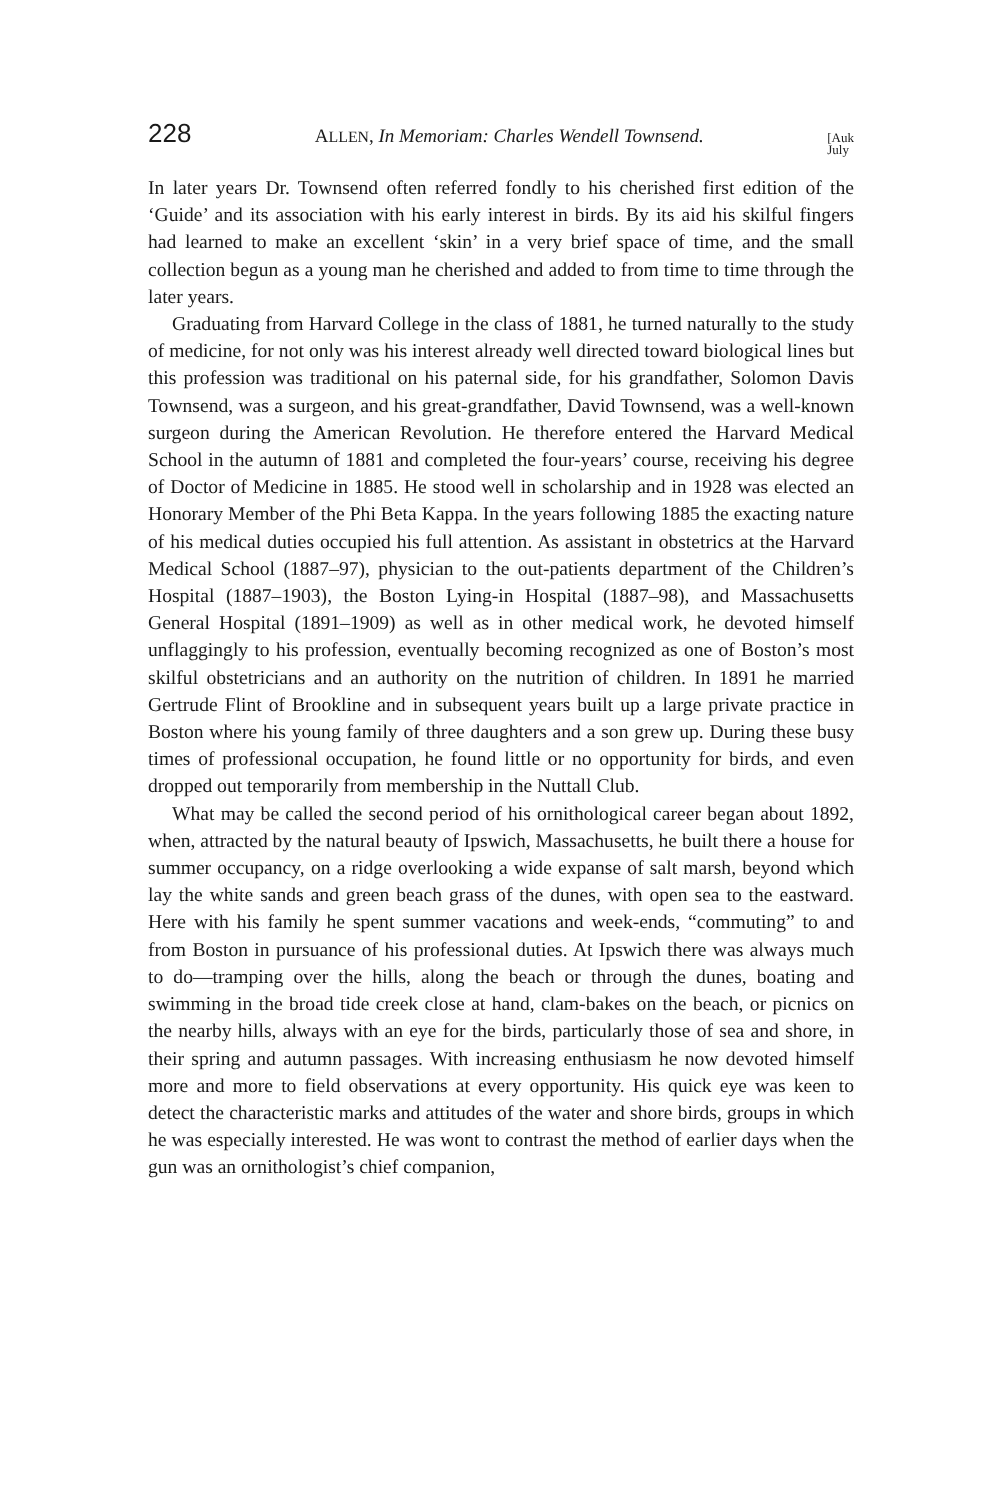228 ALLEN, In Memoriam: Charles Wendell Townsend. [Auk
July
In later years Dr. Townsend often referred fondly to his cherished first edition of the ‘Guide’ and its association with his early interest in birds. By its aid his skilful fingers had learned to make an excellent ‘skin’ in a very brief space of time, and the small collection begun as a young man he cherished and added to from time to time through the later years.
Graduating from Harvard College in the class of 1881, he turned naturally to the study of medicine, for not only was his interest already well directed toward biological lines but this profession was traditional on his paternal side, for his grandfather, Solomon Davis Townsend, was a surgeon, and his great-grandfather, David Townsend, was a well-known surgeon during the American Revolution. He therefore entered the Harvard Medical School in the autumn of 1881 and completed the four-years’ course, receiving his degree of Doctor of Medicine in 1885. He stood well in scholarship and in 1928 was elected an Honorary Member of the Phi Beta Kappa. In the years following 1885 the exacting nature of his medical duties occupied his full attention. As assistant in obstetrics at the Harvard Medical School (1887–97), physician to the out-patients department of the Children’s Hospital (1887–1903), the Boston Lying-in Hospital (1887–98), and Massachusetts General Hospital (1891–1909) as well as in other medical work, he devoted himself unflaggingly to his profession, eventually becoming recognized as one of Boston’s most skilful obstetricians and an authority on the nutrition of children. In 1891 he married Gertrude Flint of Brookline and in subsequent years built up a large private practice in Boston where his young family of three daughters and a son grew up. During these busy times of professional occupation, he found little or no opportunity for birds, and even dropped out temporarily from membership in the Nuttall Club.
What may be called the second period of his ornithological career began about 1892, when, attracted by the natural beauty of Ipswich, Massachusetts, he built there a house for summer occupancy, on a ridge overlooking a wide expanse of salt marsh, beyond which lay the white sands and green beach grass of the dunes, with open sea to the eastward. Here with his family he spent summer vacations and week-ends, “commuting” to and from Boston in pursuance of his professional duties. At Ipswich there was always much to do—tramping over the hills, along the beach or through the dunes, boating and swimming in the broad tide creek close at hand, clam-bakes on the beach, or picnics on the nearby hills, always with an eye for the birds, particularly those of sea and shore, in their spring and autumn passages. With increasing enthusiasm he now devoted himself more and more to field observations at every opportunity. His quick eye was keen to detect the characteristic marks and attitudes of the water and shore birds, groups in which he was especially interested. He was wont to contrast the method of earlier days when the gun was an ornithologist’s chief companion,